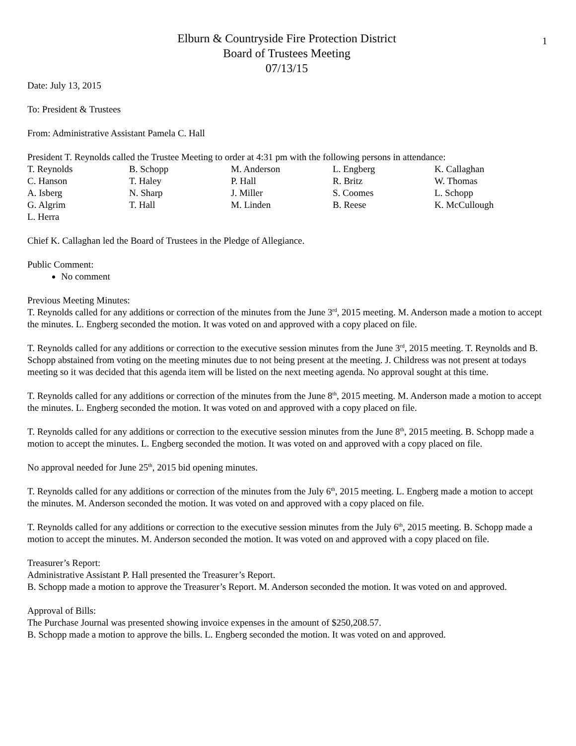1
Elburn & Countryside Fire Protection District
Board of Trustees Meeting
07/13/15
Date: July 13, 2015
To: President & Trustees
From: Administrative Assistant Pamela C. Hall
President T. Reynolds called the Trustee Meeting to order at 4:31 pm with the following persons in attendance:
| T. Reynolds | B. Schopp | M. Anderson | L. Engberg | K. Callaghan |
| C. Hanson | T. Haley | P. Hall | R. Britz | W. Thomas |
| A. Isberg | N. Sharp | J. Miller | S. Coomes | L. Schopp |
| G. Algrim | T. Hall | M. Linden | B. Reese | K. McCullough |
| L. Herra | | | | |
Chief K. Callaghan led the Board of Trustees in the Pledge of Allegiance.
Public Comment:
No comment
Previous Meeting Minutes:
T. Reynolds called for any additions or correction of the minutes from the June 3<sup>rd</sup>, 2015 meeting. M. Anderson made a motion to accept the minutes. L. Engberg seconded the motion. It was voted on and approved with a copy placed on file.
T. Reynolds called for any additions or correction to the executive session minutes from the June 3<sup>rd</sup>, 2015 meeting. T. Reynolds and B. Schopp abstained from voting on the meeting minutes due to not being present at the meeting. J. Childress was not present at todays meeting so it was decided that this agenda item will be listed on the next meeting agenda. No approval sought at this time.
T. Reynolds called for any additions or correction of the minutes from the June 8<sup>th</sup>, 2015 meeting. M. Anderson made a motion to accept the minutes. L. Engberg seconded the motion. It was voted on and approved with a copy placed on file.
T. Reynolds called for any additions or correction to the executive session minutes from the June 8<sup>th</sup>, 2015 meeting. B. Schopp made a motion to accept the minutes. L. Engberg seconded the motion. It was voted on and approved with a copy placed on file.
No approval needed for June 25<sup>th</sup>, 2015 bid opening minutes.
T. Reynolds called for any additions or correction of the minutes from the July 6<sup>th</sup>, 2015 meeting. L. Engberg made a motion to accept the minutes. M. Anderson seconded the motion. It was voted on and approved with a copy placed on file.
T. Reynolds called for any additions or correction to the executive session minutes from the July 6<sup>th</sup>, 2015 meeting. B. Schopp made a motion to accept the minutes. M. Anderson seconded the motion. It was voted on and approved with a copy placed on file.
Treasurer’s Report:
Administrative Assistant P. Hall presented the Treasurer’s Report.
B. Schopp made a motion to approve the Treasurer’s Report. M. Anderson seconded the motion. It was voted on and approved.
Approval of Bills:
The Purchase Journal was presented showing invoice expenses in the amount of $250,208.57.
B. Schopp made a motion to approve the bills. L. Engberg seconded the motion. It was voted on and approved.